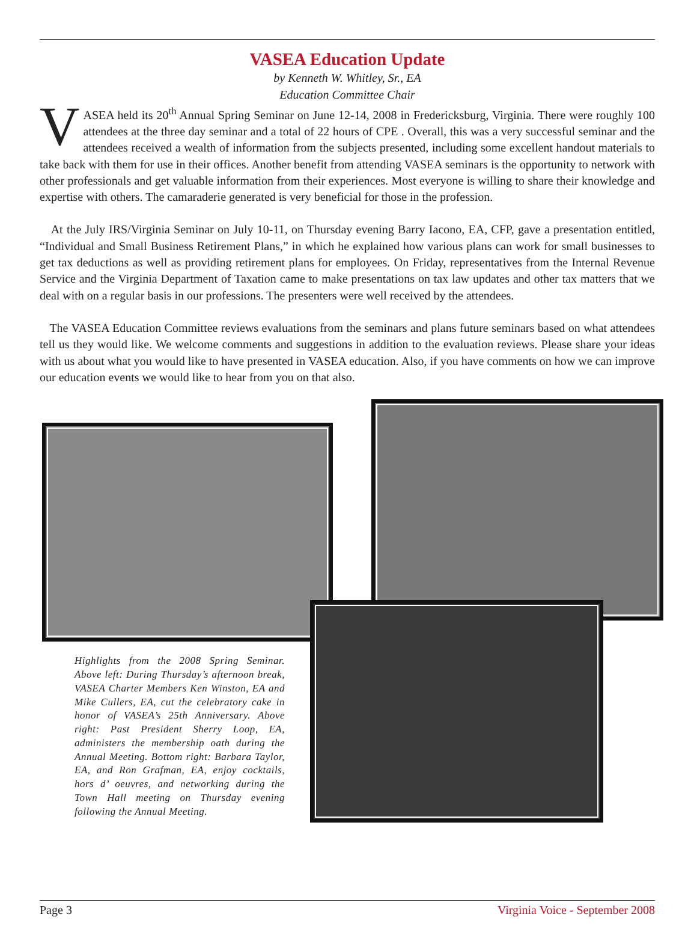VASEA Education Update
by Kenneth W. Whitley, Sr., EA
Education Committee Chair
VASEA held its 20<sup>th</sup> Annual Spring Seminar on June 12-14, 2008 in Fredericksburg, Virginia. There were roughly 100 attendees at the three day seminar and a total of 22 hours of CPE . Overall, this was a very successful seminar and the attendees received a wealth of information from the subjects presented, including some excellent handout materials to take back with them for use in their offices. Another benefit from attending VASEA seminars is the opportunity to network with other professionals and get valuable information from their experiences. Most everyone is willing to share their knowledge and expertise with others. The camaraderie generated is very beneficial for those in the profession.
At the July IRS/Virginia Seminar on July 10-11, on Thursday evening Barry Iacono, EA, CFP, gave a presentation entitled, “Individual and Small Business Retirement Plans,” in which he explained how various plans can work for small businesses to get tax deductions as well as providing retirement plans for employees. On Friday, representatives from the Internal Revenue Service and the Virginia Department of Taxation came to make presentations on tax law updates and other tax matters that we deal with on a regular basis in our professions. The presenters were well received by the attendees.
The VASEA Education Committee reviews evaluations from the seminars and plans future seminars based on what attendees tell us they would like. We welcome comments and suggestions in addition to the evaluation reviews. Please share your ideas with us about what you would like to have presented in VASEA education. Also, if you have comments on how we can improve our education events we would like to hear from you on that also.
Highlights from the 2008 Spring Seminar. Above left: During Thursday’s afternoon break, VASEA Charter Members Ken Winston, EA and Mike Cullers, EA, cut the celebratory cake in honor of VASEA’s 25th Anniversary. Above right: Past President Sherry Loop, EA, administers the membership oath during the Annual Meeting. Bottom right: Barbara Taylor, EA, and Ron Grafman, EA, enjoy cocktails, hors d’ oeuvres, and networking during the Town Hall meeting on Thursday evening following the Annual Meeting.
Page 3 Virginia Voice - September 2008